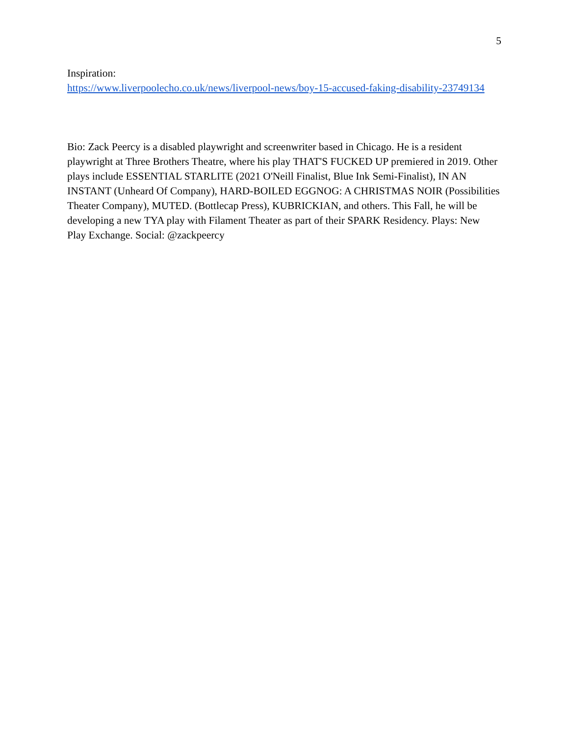5
Inspiration:
https://www.liverpoolecho.co.uk/news/liverpool-news/boy-15-accused-faking-disability-23749134
Bio: Zack Peercy is a disabled playwright and screenwriter based in Chicago. He is a resident playwright at Three Brothers Theatre, where his play THAT'S FUCKED UP premiered in 2019. Other plays include ESSENTIAL STARLITE (2021 O'Neill Finalist, Blue Ink Semi-Finalist), IN AN INSTANT (Unheard Of Company), HARD-BOILED EGGNOG: A CHRISTMAS NOIR (Possibilities Theater Company), MUTED. (Bottlecap Press), KUBRICKIAN, and others. This Fall, he will be developing a new TYA play with Filament Theater as part of their SPARK Residency. Plays: New Play Exchange. Social: @zackpeercy